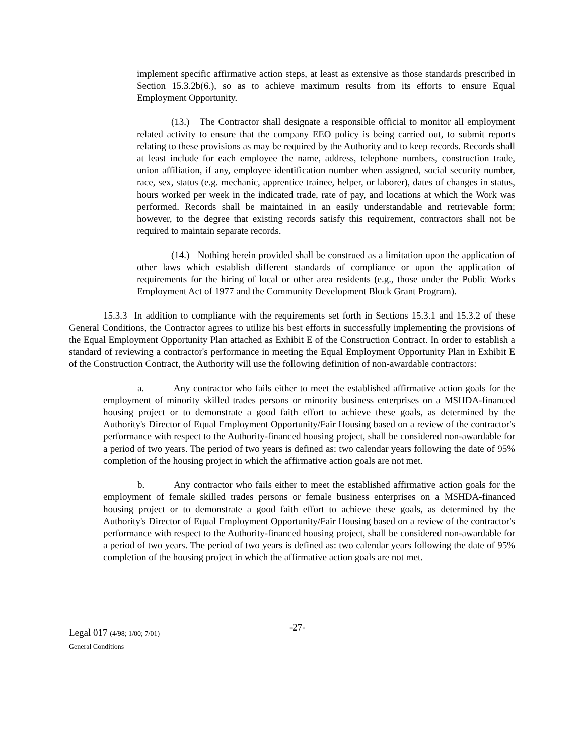implement specific affirmative action steps, at least as extensive as those standards prescribed in Section 15.3.2b(6.), so as to achieve maximum results from its efforts to ensure Equal Employment Opportunity.
(13.) The Contractor shall designate a responsible official to monitor all employment related activity to ensure that the company EEO policy is being carried out, to submit reports relating to these provisions as may be required by the Authority and to keep records. Records shall at least include for each employee the name, address, telephone numbers, construction trade, union affiliation, if any, employee identification number when assigned, social security number, race, sex, status (e.g. mechanic, apprentice trainee, helper, or laborer), dates of changes in status, hours worked per week in the indicated trade, rate of pay, and locations at which the Work was performed. Records shall be maintained in an easily understandable and retrievable form; however, to the degree that existing records satisfy this requirement, contractors shall not be required to maintain separate records.
(14.) Nothing herein provided shall be construed as a limitation upon the application of other laws which establish different standards of compliance or upon the application of requirements for the hiring of local or other area residents (e.g., those under the Public Works Employment Act of 1977 and the Community Development Block Grant Program).
15.3.3 In addition to compliance with the requirements set forth in Sections 15.3.1 and 15.3.2 of these General Conditions, the Contractor agrees to utilize his best efforts in successfully implementing the provisions of the Equal Employment Opportunity Plan attached as Exhibit E of the Construction Contract. In order to establish a standard of reviewing a contractor's performance in meeting the Equal Employment Opportunity Plan in Exhibit E of the Construction Contract, the Authority will use the following definition of non-awardable contractors:
a. Any contractor who fails either to meet the established affirmative action goals for the employment of minority skilled trades persons or minority business enterprises on a MSHDA-financed housing project or to demonstrate a good faith effort to achieve these goals, as determined by the Authority's Director of Equal Employment Opportunity/Fair Housing based on a review of the contractor's performance with respect to the Authority-financed housing project, shall be considered non-awardable for a period of two years. The period of two years is defined as: two calendar years following the date of 95% completion of the housing project in which the affirmative action goals are not met.
b. Any contractor who fails either to meet the established affirmative action goals for the employment of female skilled trades persons or female business enterprises on a MSHDA-financed housing project or to demonstrate a good faith effort to achieve these goals, as determined by the Authority's Director of Equal Employment Opportunity/Fair Housing based on a review of the contractor's performance with respect to the Authority-financed housing project, shall be considered non-awardable for a period of two years. The period of two years is defined as: two calendar years following the date of 95% completion of the housing project in which the affirmative action goals are not met.
Legal 017 (4/98; 1/00; 7/01)
General Conditions
-27-